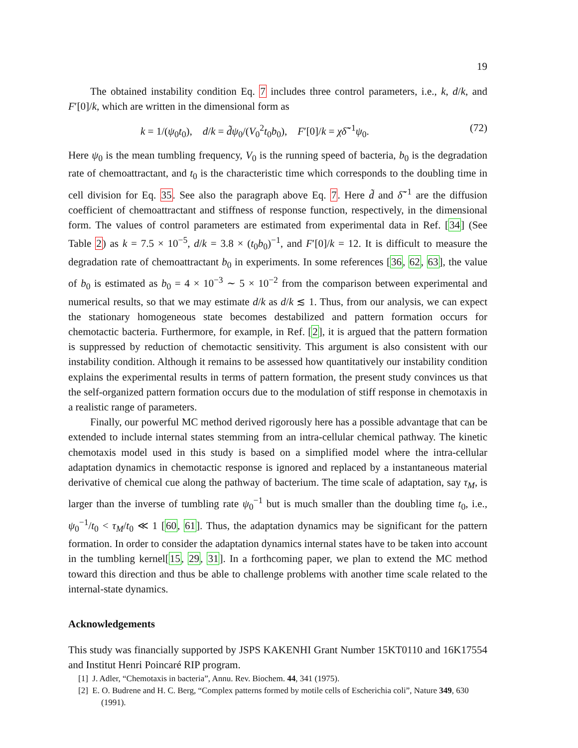19
The obtained instability condition Eq. 7 includes three control parameters, i.e., k, d/k, and F′[0]/k, which are written in the dimensional form as
k = 1/(ψ<sub>0</sub>t<sub>0</sub>), d/k = d̃ψ<sub>0</sub>/(V<sub>0</sub><sup>2</sup>t<sub>0</sub>b<sub>0</sub>), F′[0]/k = χδ̃<sup>−1</sup>ψ<sub>0</sub>. (72)
Here ψ<sub>0</sub> is the mean tumbling frequency, V<sub>0</sub> is the running speed of bacteria, b<sub>0</sub> is the degradation rate of chemoattractant, and t<sub>0</sub> is the characteristic time which corresponds to the doubling time in cell division for Eq. 35. See also the paragraph above Eq. 7. Here d̃ and δ̃<sup>−1</sup> are the diffusion coefficient of chemoattractant and stiffness of response function, respectively, in the dimensional form. The values of control parameters are estimated from experimental data in Ref. [34] (See Table 2) as k = 7.5 × 10<sup>−5</sup>, d/k = 3.8 × (t<sub>0</sub>b<sub>0</sub>)<sup>−1</sup>, and F′[0]/k = 12. It is difficult to measure the degradation rate of chemoattractant b<sub>0</sub> in experiments. In some references [36, 62, 63], the value of b<sub>0</sub> is estimated as b<sub>0</sub> = 4 × 10<sup>−3</sup> ∼ 5 × 10<sup>−2</sup> from the comparison between experimental and numerical results, so that we may estimate d/k as d/k ≲ 1. Thus, from our analysis, we can expect the stationary homogeneous state becomes destabilized and pattern formation occurs for chemotactic bacteria. Furthermore, for example, in Ref. [2], it is argued that the pattern formation is suppressed by reduction of chemotactic sensitivity. This argument is also consistent with our instability condition. Although it remains to be assessed how quantitatively our instability condition explains the experimental results in terms of pattern formation, the present study convinces us that the self-organized pattern formation occurs due to the modulation of stiff response in chemotaxis in a realistic range of parameters.
Finally, our powerful MC method derived rigorously here has a possible advantage that can be extended to include internal states stemming from an intra-cellular chemical pathway. The kinetic chemotaxis model used in this study is based on a simplified model where the intra-cellular adaptation dynamics in chemotactic response is ignored and replaced by a instantaneous material derivative of chemical cue along the pathway of bacterium. The time scale of adaptation, say τ<sub>M</sub>, is larger than the inverse of tumbling rate ψ<sub>0</sub><sup>−1</sup> but is much smaller than the doubling time t<sub>0</sub>, i.e., ψ<sub>0</sub><sup>−1</sup>/t<sub>0</sub> < τ<sub>M</sub>/t<sub>0</sub> ≪ 1 [60, 61]. Thus, the adaptation dynamics may be significant for the pattern formation. In order to consider the adaptation dynamics internal states have to be taken into account in the tumbling kernel[15, 29, 31]. In a forthcoming paper, we plan to extend the MC method toward this direction and thus be able to challenge problems with another time scale related to the internal-state dynamics.
Acknowledgements
This study was financially supported by JSPS KAKENHI Grant Number 15KT0110 and 16K17554 and Institut Henri Poincaré RIP program.
[1] J. Adler, “Chemotaxis in bacteria”, Annu. Rev. Biochem. 44, 341 (1975).
[2] E. O. Budrene and H. C. Berg, “Complex patterns formed by motile cells of Escherichia coli”, Nature 349, 630 (1991).